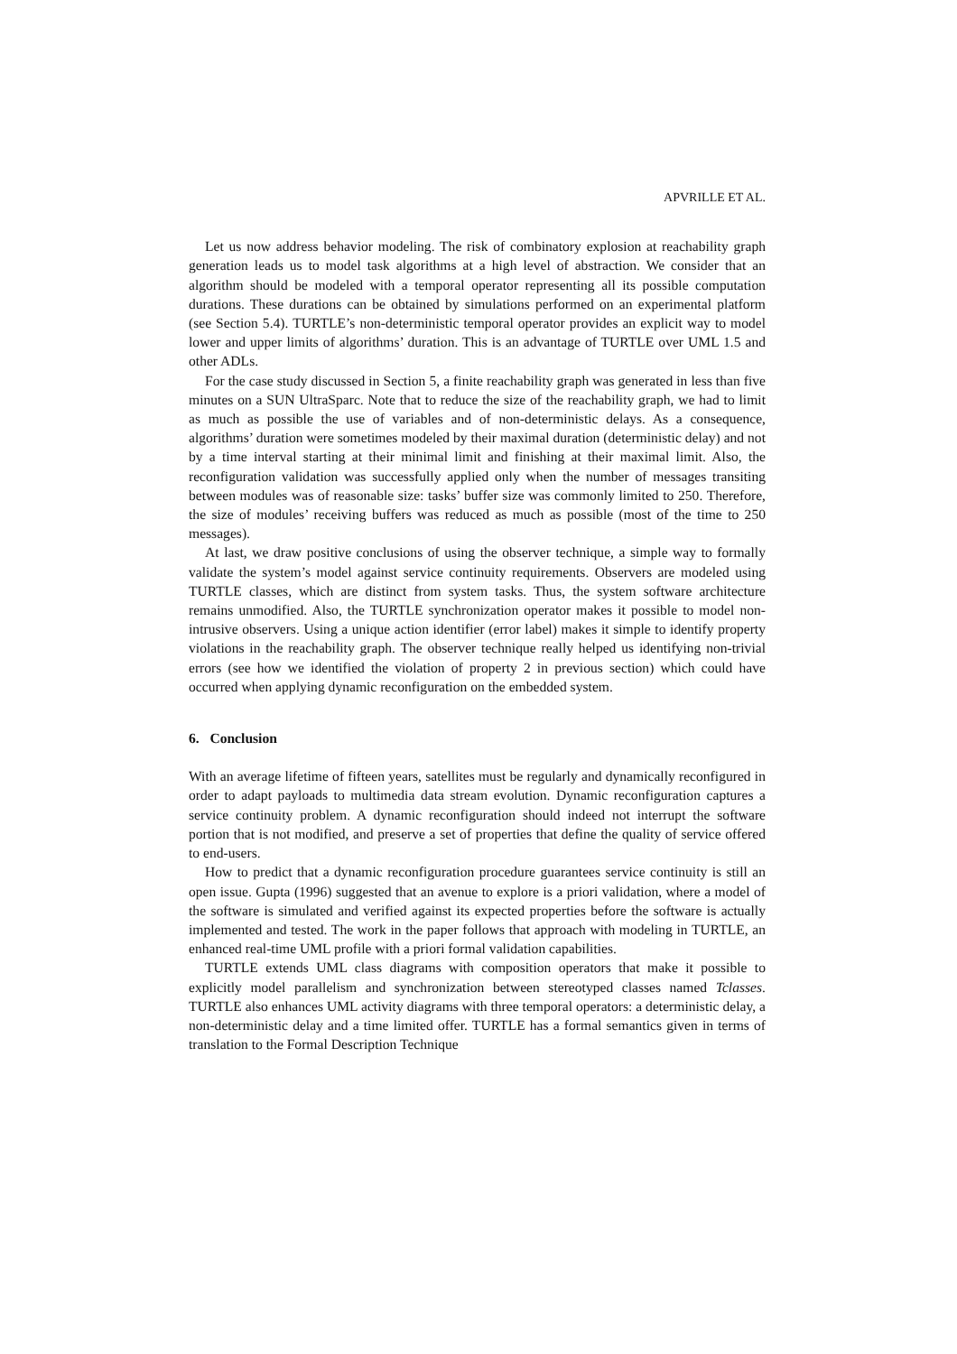APVRILLE ET AL.
Let us now address behavior modeling. The risk of combinatory explosion at reachability graph generation leads us to model task algorithms at a high level of abstraction. We consider that an algorithm should be modeled with a temporal operator representing all its possible computation durations. These durations can be obtained by simulations performed on an experimental platform (see Section 5.4). TURTLE’s non-deterministic temporal operator provides an explicit way to model lower and upper limits of algorithms’ duration. This is an advantage of TURTLE over UML 1.5 and other ADLs.
For the case study discussed in Section 5, a finite reachability graph was generated in less than five minutes on a SUN UltraSparc. Note that to reduce the size of the reachability graph, we had to limit as much as possible the use of variables and of non-deterministic delays. As a consequence, algorithms’ duration were sometimes modeled by their maximal duration (deterministic delay) and not by a time interval starting at their minimal limit and finishing at their maximal limit. Also, the reconfiguration validation was successfully applied only when the number of messages transiting between modules was of reasonable size: tasks’ buffer size was commonly limited to 250. Therefore, the size of modules’ receiving buffers was reduced as much as possible (most of the time to 250 messages).
At last, we draw positive conclusions of using the observer technique, a simple way to formally validate the system’s model against service continuity requirements. Observers are modeled using TURTLE classes, which are distinct from system tasks. Thus, the system software architecture remains unmodified. Also, the TURTLE synchronization operator makes it possible to model non-intrusive observers. Using a unique action identifier (error label) makes it simple to identify property violations in the reachability graph. The observer technique really helped us identifying non-trivial errors (see how we identified the violation of property 2 in previous section) which could have occurred when applying dynamic reconfiguration on the embedded system.
6. Conclusion
With an average lifetime of fifteen years, satellites must be regularly and dynamically reconfigured in order to adapt payloads to multimedia data stream evolution. Dynamic reconfiguration captures a service continuity problem. A dynamic reconfiguration should indeed not interrupt the software portion that is not modified, and preserve a set of properties that define the quality of service offered to end-users.
How to predict that a dynamic reconfiguration procedure guarantees service continuity is still an open issue. Gupta (1996) suggested that an avenue to explore is a priori validation, where a model of the software is simulated and verified against its expected properties before the software is actually implemented and tested. The work in the paper follows that approach with modeling in TURTLE, an enhanced real-time UML profile with a priori formal validation capabilities.
TURTLE extends UML class diagrams with composition operators that make it possible to explicitly model parallelism and synchronization between stereotyped classes named Tclasses. TURTLE also enhances UML activity diagrams with three temporal operators: a deterministic delay, a non-deterministic delay and a time limited offer. TURTLE has a formal semantics given in terms of translation to the Formal Description Technique